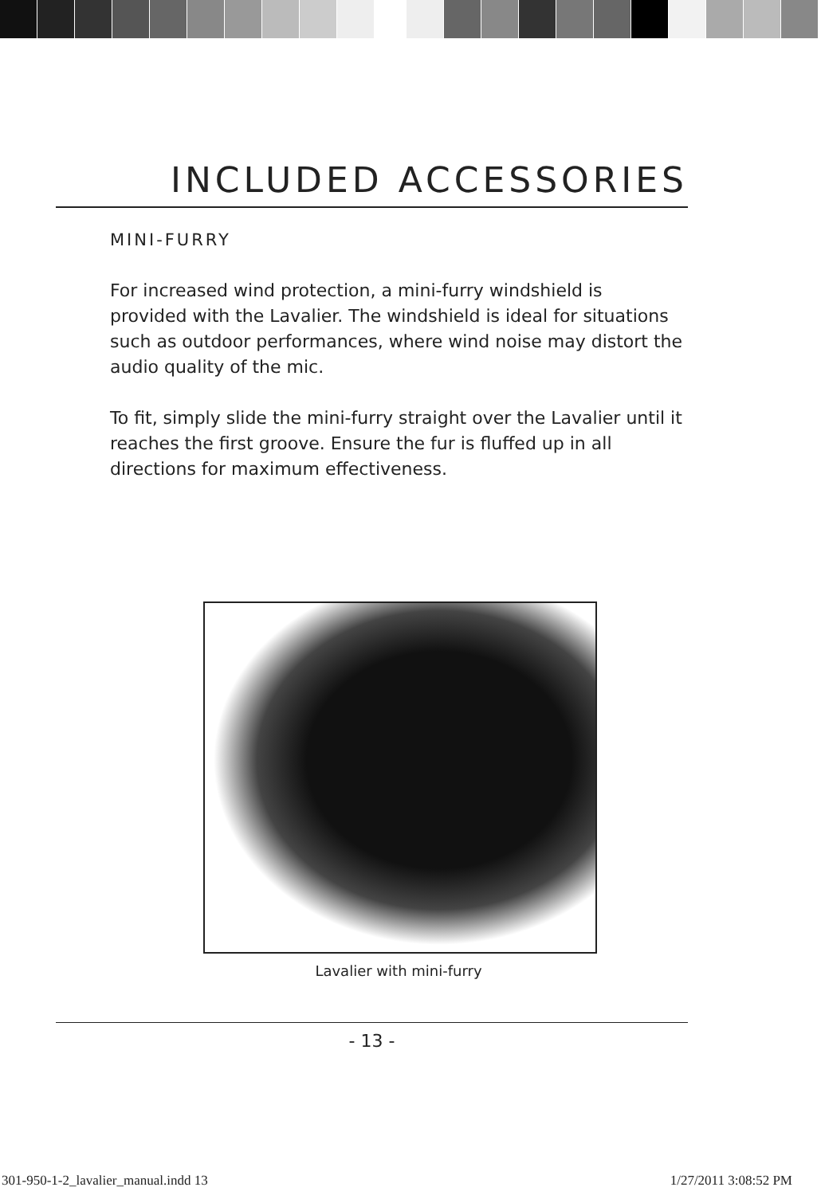INCLUDED ACCESSORIES
MINI-FURRY
For increased wind protection, a mini-furry windshield is provided with the Lavalier. The windshield is ideal for situations such as outdoor performances, where wind noise may distort the audio quality of the mic.
To fit, simply slide the mini-furry straight over the Lavalier until it reaches the first groove. Ensure the fur is fluffed up in all directions for maximum effectiveness.
Lavalier with mini-furry
- 13 -
301-950-1-2_lavalier_manual.indd 13
1/27/2011 3:08:52 PM